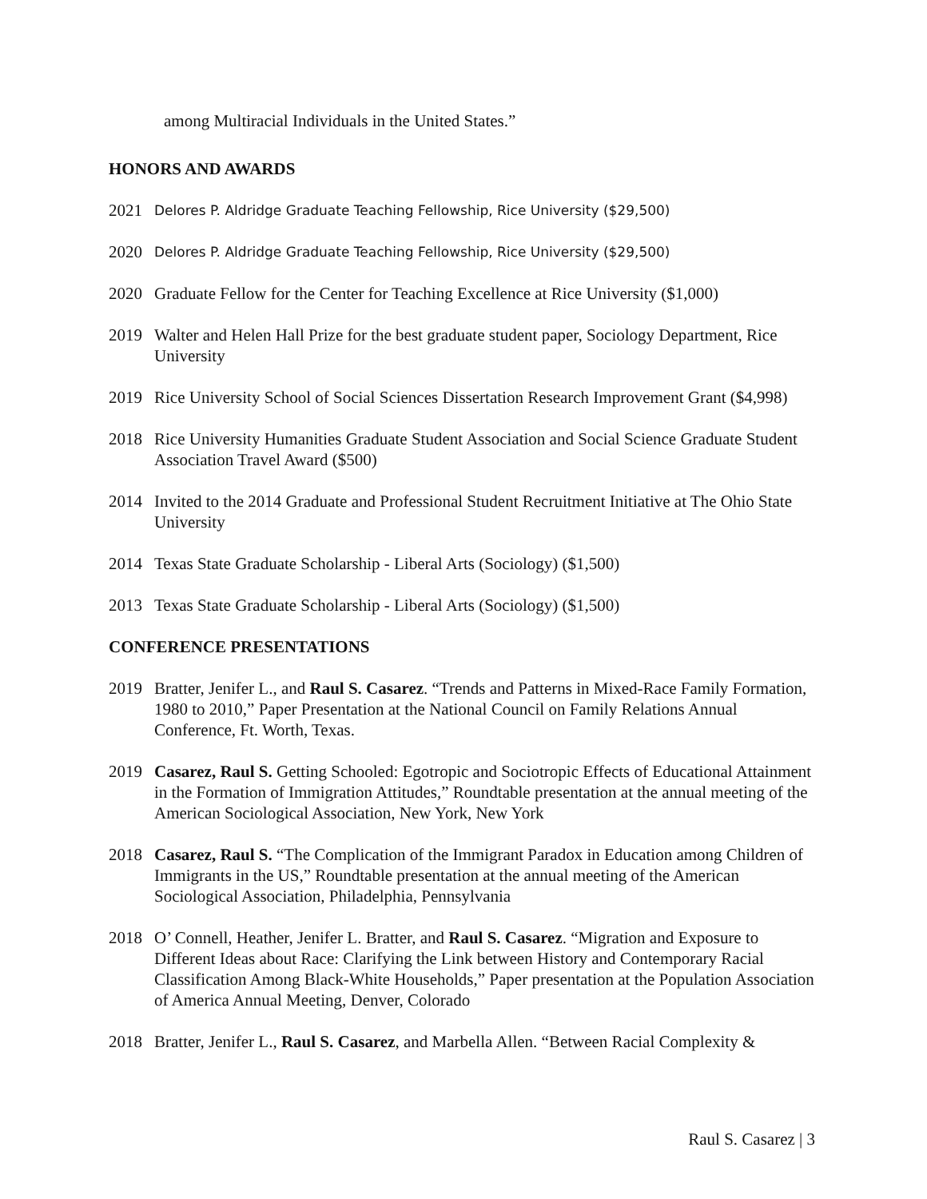among Multiracial Individuals in the United States.”
HONORS AND AWARDS
2021 Delores P. Aldridge Graduate Teaching Fellowship, Rice University ($29,500)
2020 Delores P. Aldridge Graduate Teaching Fellowship, Rice University ($29,500)
2020 Graduate Fellow for the Center for Teaching Excellence at Rice University ($1,000)
2019 Walter and Helen Hall Prize for the best graduate student paper, Sociology Department, Rice University
2019 Rice University School of Social Sciences Dissertation Research Improvement Grant ($4,998)
2018 Rice University Humanities Graduate Student Association and Social Science Graduate Student Association Travel Award ($500)
2014 Invited to the 2014 Graduate and Professional Student Recruitment Initiative at The Ohio State University
2014 Texas State Graduate Scholarship - Liberal Arts (Sociology) ($1,500)
2013 Texas State Graduate Scholarship - Liberal Arts (Sociology) ($1,500)
CONFERENCE PRESENTATIONS
2019 Bratter, Jenifer L., and Raul S. Casarez. “Trends and Patterns in Mixed-Race Family Formation, 1980 to 2010,” Paper Presentation at the National Council on Family Relations Annual Conference, Ft. Worth, Texas.
2019 Casarez, Raul S. Getting Schooled: Egotropic and Sociotropic Effects of Educational Attainment in the Formation of Immigration Attitudes,” Roundtable presentation at the annual meeting of the American Sociological Association, New York, New York
2018 Casarez, Raul S. “The Complication of the Immigrant Paradox in Education among Children of Immigrants in the US,” Roundtable presentation at the annual meeting of the American Sociological Association, Philadelphia, Pennsylvania
2018 O’ Connell, Heather, Jenifer L. Bratter, and Raul S. Casarez. “Migration and Exposure to Different Ideas about Race: Clarifying the Link between History and Contemporary Racial Classification Among Black-White Households,” Paper presentation at the Population Association of America Annual Meeting, Denver, Colorado
2018 Bratter, Jenifer L., Raul S. Casarez, and Marbella Allen. “Between Racial Complexity &
Raul S. Casarez | 3